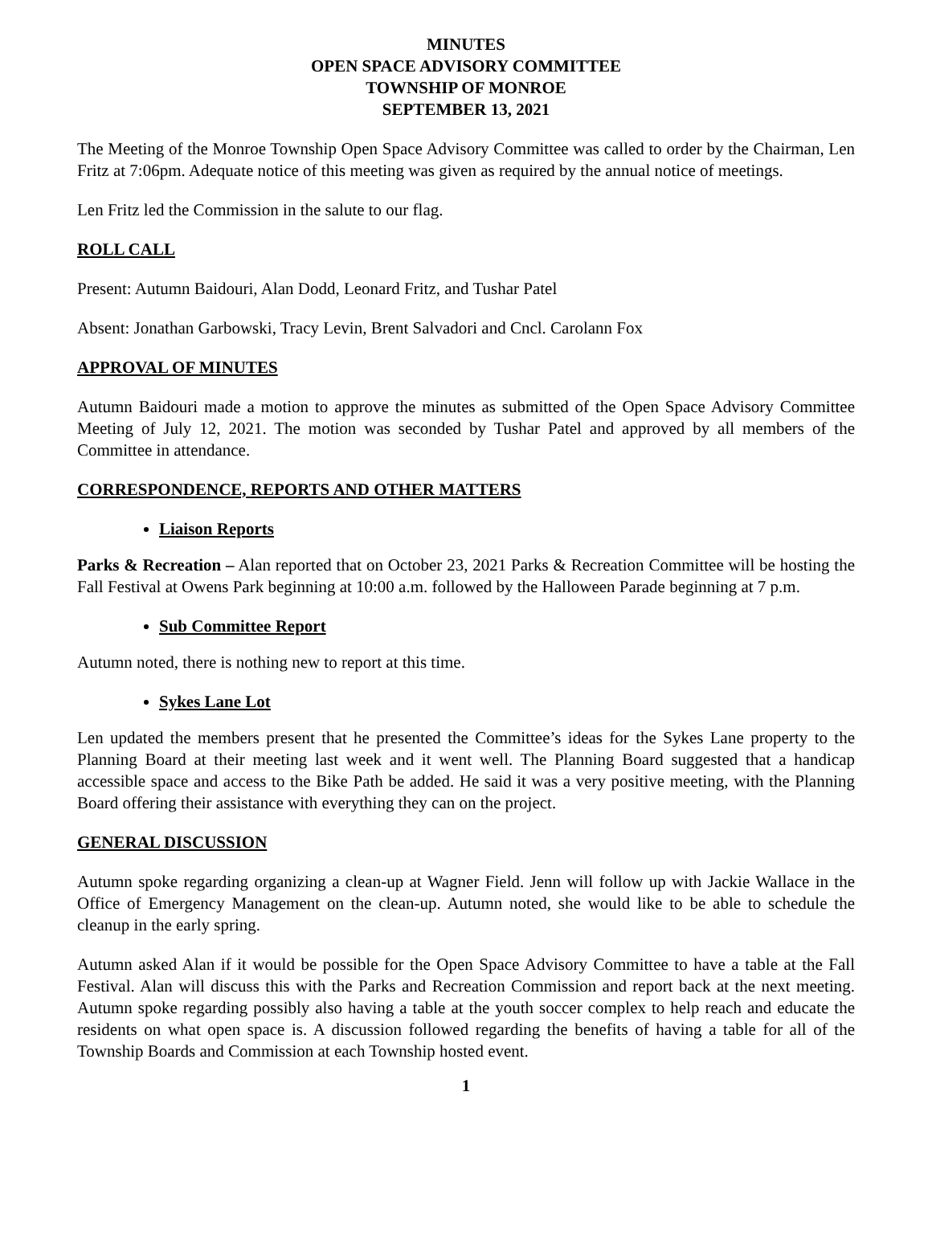MINUTES
OPEN SPACE ADVISORY COMMITTEE
TOWNSHIP OF MONROE
SEPTEMBER 13, 2021
The Meeting of the Monroe Township Open Space Advisory Committee was called to order by the Chairman, Len Fritz at 7:06pm. Adequate notice of this meeting was given as required by the annual notice of meetings.
Len Fritz led the Commission in the salute to our flag.
ROLL CALL
Present: Autumn Baidouri, Alan Dodd, Leonard Fritz, and Tushar Patel
Absent: Jonathan Garbowski, Tracy Levin, Brent Salvadori and Cncl. Carolann Fox
APPROVAL OF MINUTES
Autumn Baidouri made a motion to approve the minutes as submitted of the Open Space Advisory Committee Meeting of July 12, 2021. The motion was seconded by Tushar Patel and approved by all members of the Committee in attendance.
CORRESPONDENCE, REPORTS AND OTHER MATTERS
Liaison Reports
Parks & Recreation – Alan reported that on October 23, 2021 Parks & Recreation Committee will be hosting the Fall Festival at Owens Park beginning at 10:00 a.m. followed by the Halloween Parade beginning at 7 p.m.
Sub Committee Report
Autumn noted, there is nothing new to report at this time.
Sykes Lane Lot
Len updated the members present that he presented the Committee’s ideas for the Sykes Lane property to the Planning Board at their meeting last week and it went well. The Planning Board suggested that a handicap accessible space and access to the Bike Path be added. He said it was a very positive meeting, with the Planning Board offering their assistance with everything they can on the project.
GENERAL DISCUSSION
Autumn spoke regarding organizing a clean-up at Wagner Field. Jenn will follow up with Jackie Wallace in the Office of Emergency Management on the clean-up. Autumn noted, she would like to be able to schedule the cleanup in the early spring.
Autumn asked Alan if it would be possible for the Open Space Advisory Committee to have a table at the Fall Festival. Alan will discuss this with the Parks and Recreation Commission and report back at the next meeting. Autumn spoke regarding possibly also having a table at the youth soccer complex to help reach and educate the residents on what open space is. A discussion followed regarding the benefits of having a table for all of the Township Boards and Commission at each Township hosted event.
1